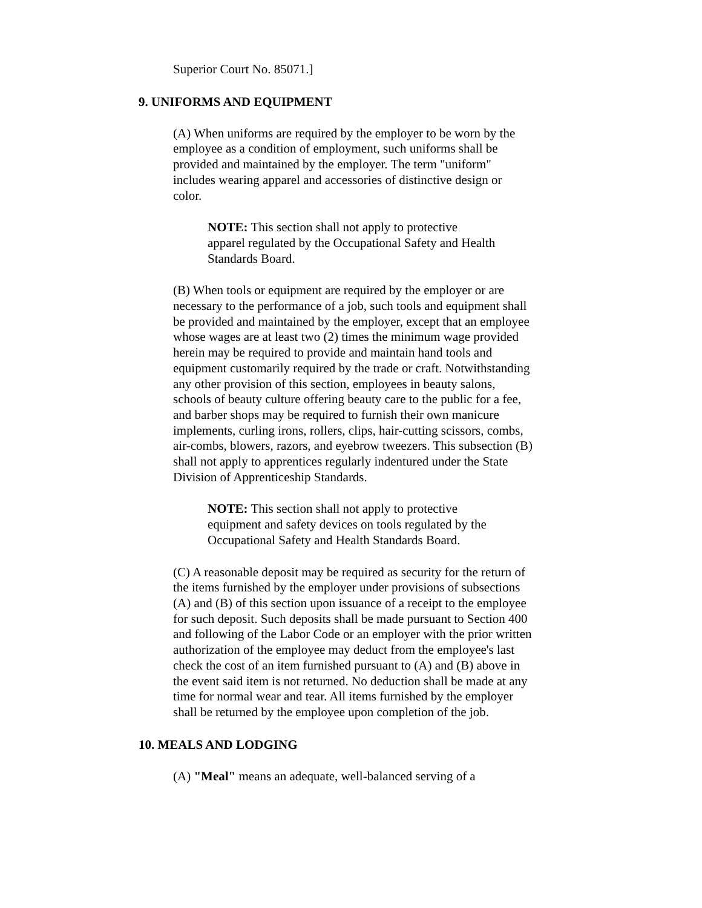Superior Court No. 85071.]
9. UNIFORMS AND EQUIPMENT
(A) When uniforms are required by the employer to be worn by the employee as a condition of employment, such uniforms shall be provided and maintained by the employer. The term "uniform" includes wearing apparel and accessories of distinctive design or color.
NOTE: This section shall not apply to protective apparel regulated by the Occupational Safety and Health Standards Board.
(B) When tools or equipment are required by the employer or are necessary to the performance of a job, such tools and equipment shall be provided and maintained by the employer, except that an employee whose wages are at least two (2) times the minimum wage provided herein may be required to provide and maintain hand tools and equipment customarily required by the trade or craft. Notwithstanding any other provision of this section, employees in beauty salons, schools of beauty culture offering beauty care to the public for a fee, and barber shops may be required to furnish their own manicure implements, curling irons, rollers, clips, hair-cutting scissors, combs, air-combs, blowers, razors, and eyebrow tweezers. This subsection (B) shall not apply to apprentices regularly indentured under the State Division of Apprenticeship Standards.
NOTE: This section shall not apply to protective equipment and safety devices on tools regulated by the Occupational Safety and Health Standards Board.
(C) A reasonable deposit may be required as security for the return of the items furnished by the employer under provisions of subsections (A) and (B) of this section upon issuance of a receipt to the employee for such deposit. Such deposits shall be made pursuant to Section 400 and following of the Labor Code or an employer with the prior written authorization of the employee may deduct from the employee's last check the cost of an item furnished pursuant to (A) and (B) above in the event said item is not returned. No deduction shall be made at any time for normal wear and tear. All items furnished by the employer shall be returned by the employee upon completion of the job.
10. MEALS AND LODGING
(A) "Meal" means an adequate, well-balanced serving of a